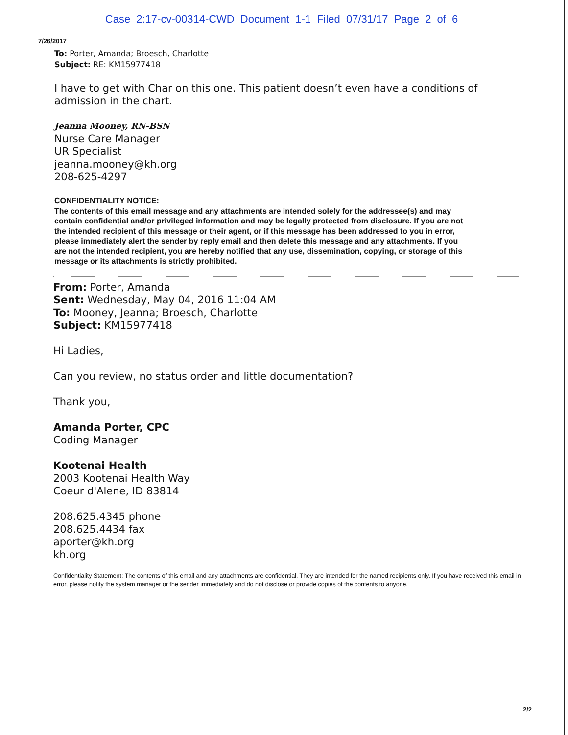Case 2:17-cv-00314-CWD Document 1-1 Filed 07/31/17 Page 2 of 6
7/26/2017
To: Porter, Amanda; Broesch, Charlotte
Subject: RE: KM15977418
I have to get with Char on this one. This patient doesn’t even have a conditions of admission in the chart.
Jeanna Mooney, RN-BSN
Nurse Care Manager
UR Specialist
jeanna.mooney@kh.org
208-625-4297
CONFIDENTIALITY NOTICE:
The contents of this email message and any attachments are intended solely for the addressee(s) and may contain confidential and/or privileged information and may be legally protected from disclosure. If you are not the intended recipient of this message or their agent, or if this message has been addressed to you in error, please immediately alert the sender by reply email and then delete this message and any attachments. If you are not the intended recipient, you are hereby notified that any use, dissemination, copying, or storage of this message or its attachments is strictly prohibited.
From: Porter, Amanda
Sent: Wednesday, May 04, 2016 11:04 AM
To: Mooney, Jeanna; Broesch, Charlotte
Subject: KM15977418
Hi Ladies,
Can you review, no status order and little documentation?
Thank you,
Amanda Porter, CPC
Coding Manager
Kootenai Health
2003 Kootenai Health Way
Coeur d'Alene, ID 83814
208.625.4345 phone
208.625.4434 fax
aporter@kh.org
kh.org
Confidentiality Statement: The contents of this email and any attachments are confidential. They are intended for the named recipients only. If you have received this email in error, please notify the system manager or the sender immediately and do not disclose or provide copies of the contents to anyone.
2/2